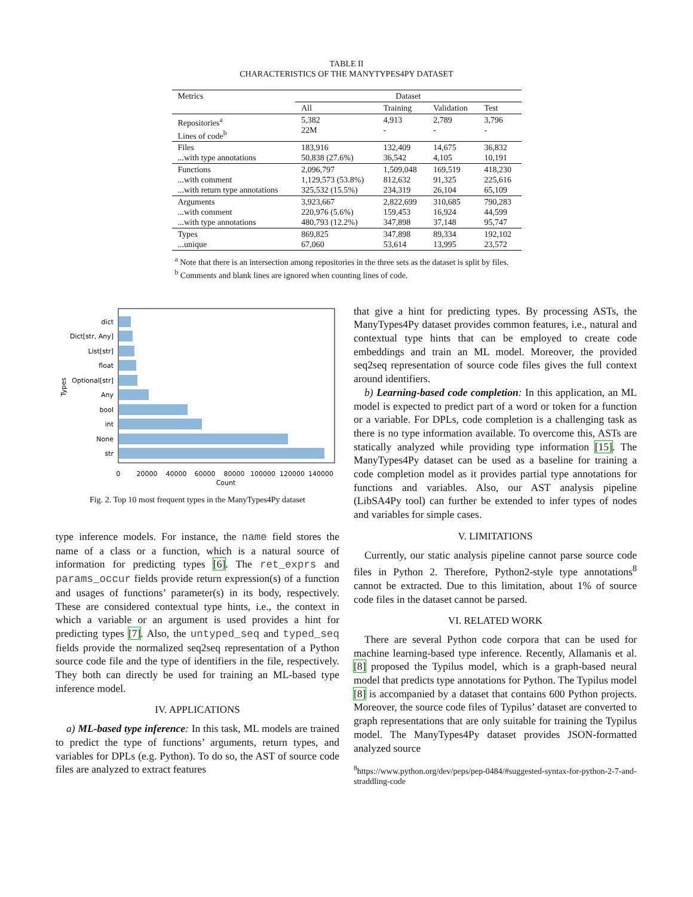TABLE II
CHARACTERISTICS OF THE MANYTYPES4PY DATASET
| Metrics | Dataset | | | |
| --- | --- | --- | --- | --- |
| | All | Training | Validation | Test |
| Repositories<sup>a</sup> Lines of code<sup>b</sup> | 5,382 22M | 4,913 - | 2,789 - | 3,796 - |
| Files ...with type annotations | 183,916 50,838 (27.6%) | 132,409 36,542 | 14,675 4,105 | 36,832 10,191 |
| Functions ...with comment ...with return type annotations | 2,096,797 1,129,573 (53.8%) 325,532 (15.5%) | 1,509,048 812,632 234,319 | 169,519 91,325 26,104 | 418,230 225,616 65,109 |
| Arguments ...with comment ...with type annotations | 3,923,667 220,976 (5.6%) 480,793 (12.2%) | 2,822,699 159,453 347,898 | 310,685 16,924 37,148 | 790,283 44,599 95,747 |
| Types ...unique | 869,825 67,060 | 347,898 53,614 | 89,334 13,995 | 192,102 23,572 |
<sup>a</sup> Note that there is an intersection among repositories in the three sets as the dataset is split by files.
<sup>b</sup> Comments and blank lines are ignored when counting lines of code.
dict
Dict[str, Any]
List[str]
float
Optional[str]
Any
bool
int
None
str
Types
0
20000
40000
60000
80000
100000
120000
140000
Count
Fig. 2. Top 10 most frequent types in the ManyTypes4Py dataset
type inference models. For instance, the name field stores the name of a class or a function, which is a natural source of information for predicting types [6]. The ret_exprs and params_occur fields provide return expression(s) of a function and usages of functions’ parameter(s) in its body, respectively. These are considered contextual type hints, i.e., the context in which a variable or an argument is used provides a hint for predicting types [7]. Also, the untyped_seq and typed_seq fields provide the normalized seq2seq representation of a Python source code file and the type of identifiers in the file, respectively. They both can directly be used for training an ML-based type inference model.
IV. APPLICATIONS
a) ML-based type inference: In this task, ML models are trained to predict the type of functions’ arguments, return types, and variables for DPLs (e.g. Python). To do so, the AST of source code files are analyzed to extract features
that give a hint for predicting types. By processing ASTs, the ManyTypes4Py dataset provides common features, i.e., natural and contextual type hints that can be employed to create code embeddings and train an ML model. Moreover, the provided seq2seq representation of source code files gives the full context around identifiers.
b) Learning-based code completion: In this application, an ML model is expected to predict part of a word or token for a function or a variable. For DPLs, code completion is a challenging task as there is no type information available. To overcome this, ASTs are statically analyzed while providing type information [15]. The ManyTypes4Py dataset can be used as a baseline for training a code completion model as it provides partial type annotations for functions and variables. Also, our AST analysis pipeline (LibSA4Py tool) can further be extended to infer types of nodes and variables for simple cases.
V. LIMITATIONS
Currently, our static analysis pipeline cannot parse source code files in Python 2. Therefore, Python2-style type annotations<sup>8</sup> cannot be extracted. Due to this limitation, about 1% of source code files in the dataset cannot be parsed.
VI. RELATED WORK
There are several Python code corpora that can be used for machine learning-based type inference. Recently, Allamanis et al. [8] proposed the Typilus model, which is a graph-based neural model that predicts type annotations for Python. The Typilus model [8] is accompanied by a dataset that contains 600 Python projects. Moreover, the source code files of Typilus’ dataset are converted to graph representations that are only suitable for training the Typilus model. The ManyTypes4Py dataset provides JSON-formatted analyzed source
<sup>8</sup> https://www.python.org/dev/peps/pep-0484/#suggested-syntax-for-python-2-7-and-straddling-code